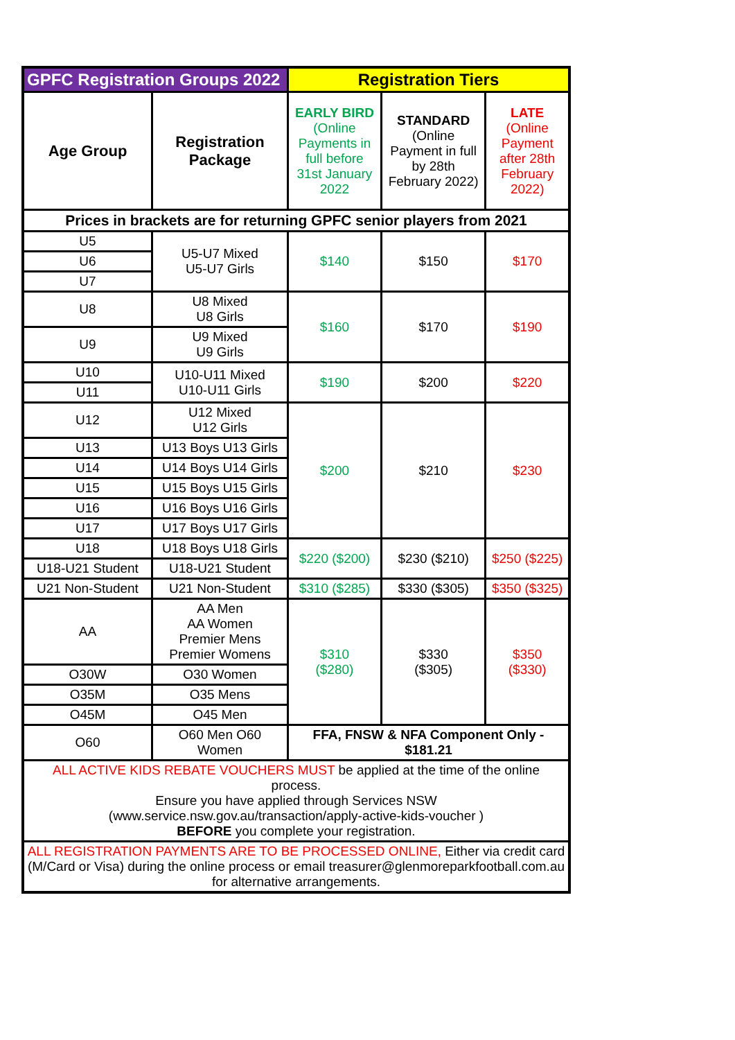| GPFC Registration Groups 2022 | | Registration Tiers | | |
| --- | --- | --- | --- | --- |
| Age Group | Registration Package | EARLY BIRD (Online Payments in full before 31st January 2022 | STANDARD (Online Payment in full by 28th February 2022) | LATE (Online Payment after 28th February 2022) |
| Prices in brackets are for returning GPFC senior players from 2021 | | | | |
| U5 | U5-U7 Mixed U5-U7 Girls | $140 | $150 | $170 |
| U6 | | | | |
| U7 | | | | |
| U8 | U8 Mixed U8 Girls | $160 | $170 | $190 |
| U9 | U9 Mixed U9 Girls | | | |
| U10 | U10-U11 Mixed U10-U11 Girls | $190 | $200 | $220 |
| U11 | | | | |
| U12 | U12 Mixed U12 Girls | $200 | $210 | $230 |
| U13 | U13 Boys U13 Girls | | | |
| U14 | U14 Boys U14 Girls | | | |
| U15 | U15 Boys U15 Girls | | | |
| U16 | U16 Boys U16 Girls | | | |
| U17 | U17 Boys U17 Girls | | | |
| U18 | U18 Boys U18 Girls | $220 ($200) | $230 ($210) | $250 ($225) |
| U18-U21 Student | U18-U21 Student | | | |
| U21 Non-Student | U21 Non-Student | $310 ($285) | $330 ($305) | $350 ($325) |
| AA | AA Men AA Women Premier Mens Premier Womens | $310 ($280) | $330 ($305) | $350 ($330) |
| O30W | O30 Women | | | |
| O35M | O35 Mens | | | |
| O45M | O45 Men | | | |
| O60 | O60 Men O60 Women | FFA, FNSW & NFA Component Only - $181.21 | | |
| ALL ACTIVE KIDS REBATE VOUCHERS MUST be applied at the time of the online process. Ensure you have applied through Services NSW (www.service.nsw.gov.au/transaction/apply-active-kids-voucher ) BEFORE you complete your registration. | | | | |
| ALL REGISTRATION PAYMENTS ARE TO BE PROCESSED ONLINE, Either via credit card (M/Card or Visa) during the online process or email treasurer@glenmoreparkfootball.com.au for alternative arrangements. | | | | |